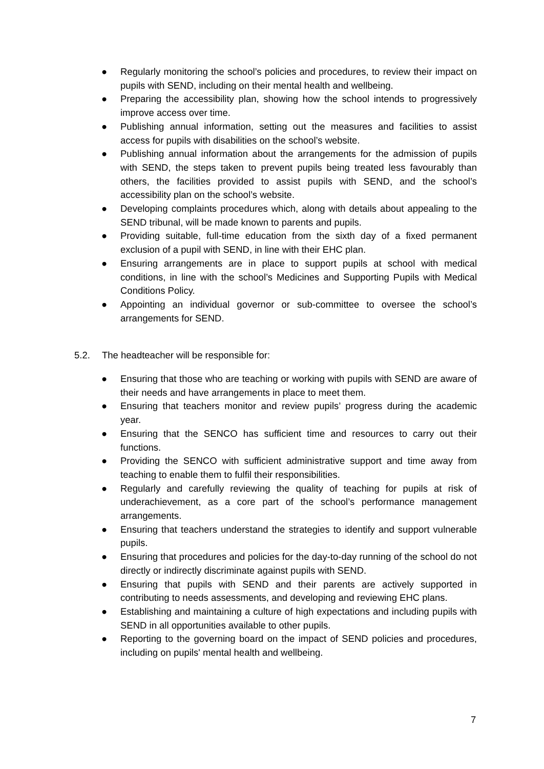● Regularly monitoring the school’s policies and procedures, to review their impact on pupils with SEND, including on their mental health and wellbeing.
● Preparing the accessibility plan, showing how the school intends to progressively improve access over time.
● Publishing annual information, setting out the measures and facilities to assist access for pupils with disabilities on the school’s website.
● Publishing annual information about the arrangements for the admission of pupils with SEND, the steps taken to prevent pupils being treated less favourably than others, the facilities provided to assist pupils with SEND, and the school’s accessibility plan on the school’s website.
● Developing complaints procedures which, along with details about appealing to the SEND tribunal, will be made known to parents and pupils.
● Providing suitable, full-time education from the sixth day of a fixed permanent exclusion of a pupil with SEND, in line with their EHC plan.
● Ensuring arrangements are in place to support pupils at school with medical conditions, in line with the school’s Medicines and Supporting Pupils with Medical Conditions Policy.
● Appointing an individual governor or sub-committee to oversee the school’s arrangements for SEND.
5.2. The headteacher will be responsible for:
● Ensuring that those who are teaching or working with pupils with SEND are aware of their needs and have arrangements in place to meet them.
● Ensuring that teachers monitor and review pupils’ progress during the academic year.
● Ensuring that the SENCO has sufficient time and resources to carry out their functions.
● Providing the SENCO with sufficient administrative support and time away from teaching to enable them to fulfil their responsibilities.
● Regularly and carefully reviewing the quality of teaching for pupils at risk of underachievement, as a core part of the school’s performance management arrangements.
● Ensuring that teachers understand the strategies to identify and support vulnerable pupils.
● Ensuring that procedures and policies for the day-to-day running of the school do not directly or indirectly discriminate against pupils with SEND.
● Ensuring that pupils with SEND and their parents are actively supported in contributing to needs assessments, and developing and reviewing EHC plans.
● Establishing and maintaining a culture of high expectations and including pupils with SEND in all opportunities available to other pupils.
● Reporting to the governing board on the impact of SEND policies and procedures, including on pupils' mental health and wellbeing.
7